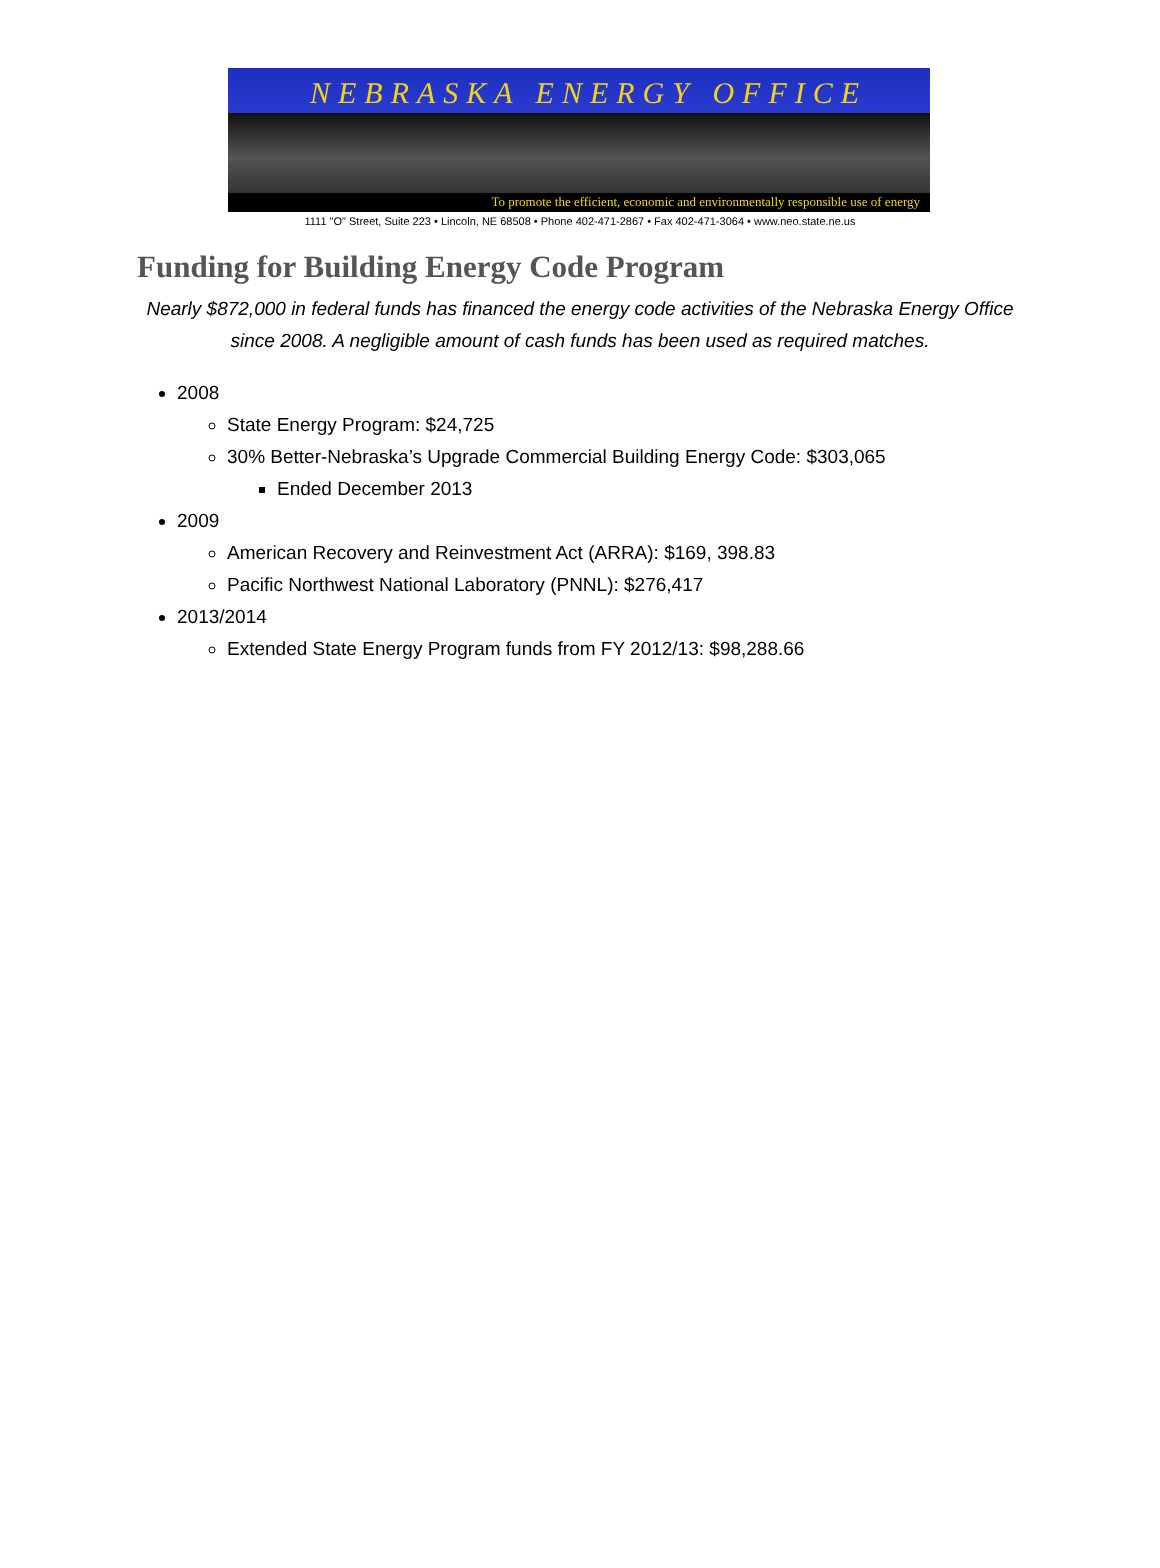NEBRASKA ENERGY OFFICE
To promote the efficient, economic and environmentally responsible use of energy
1111 "O" Street, Suite 223 • Lincoln, NE 68508 • Phone 402-471-2867 • Fax 402-471-3064 • www.neo.state.ne.us
Funding for Building Energy Code Program
Nearly $872,000 in federal funds has financed the energy code activities of the Nebraska Energy Office since 2008. A negligible amount of cash funds has been used as required matches.
2008
State Energy Program: $24,725
30% Better-Nebraska’s Upgrade Commercial Building Energy Code: $303,065
Ended December 2013
2009
American Recovery and Reinvestment Act (ARRA): $169, 398.83
Pacific Northwest National Laboratory (PNNL): $276,417
2013/2014
Extended State Energy Program funds from FY 2012/13: $98,288.66